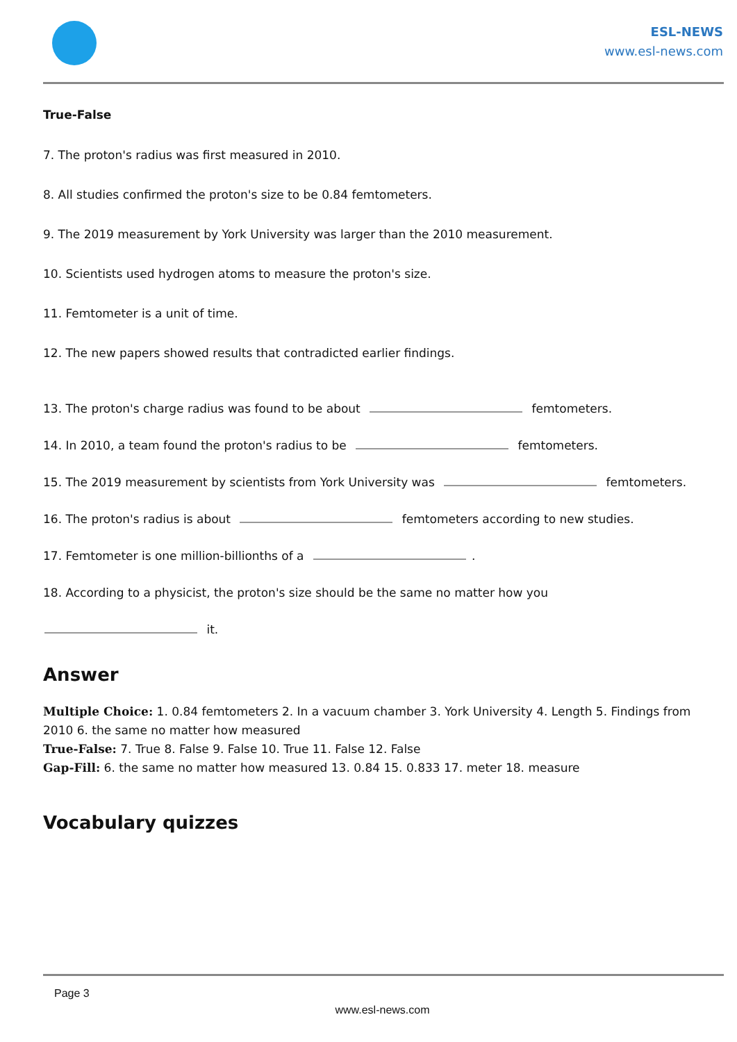ESL-NEWS
www.esl-news.com
True-False
7. The proton's radius was first measured in 2010.
8. All studies confirmed the proton's size to be 0.84 femtometers.
9. The 2019 measurement by York University was larger than the 2010 measurement.
10. Scientists used hydrogen atoms to measure the proton's size.
11. Femtometer is a unit of time.
12. The new papers showed results that contradicted earlier findings.
13. The proton's charge radius was found to be about femtometers.
14. In 2010, a team found the proton's radius to be femtometers.
15. The 2019 measurement by scientists from York University was femtometers.
16. The proton's radius is about femtometers according to new studies.
17. Femtometer is one million-billionths of a .
18. According to a physicist, the proton's size should be the same no matter how you
it.
Answer
Multiple Choice: 1. 0.84 femtometers 2. In a vacuum chamber 3. York University 4. Length 5. Findings from 2010 6. the same no matter how measured
True-False: 7. True 8. False 9. False 10. True 11. False 12. False
Gap-Fill: 6. the same no matter how measured 13. 0.84 15. 0.833 17. meter 18. measure
Vocabulary quizzes
Page 3
www.esl-news.com